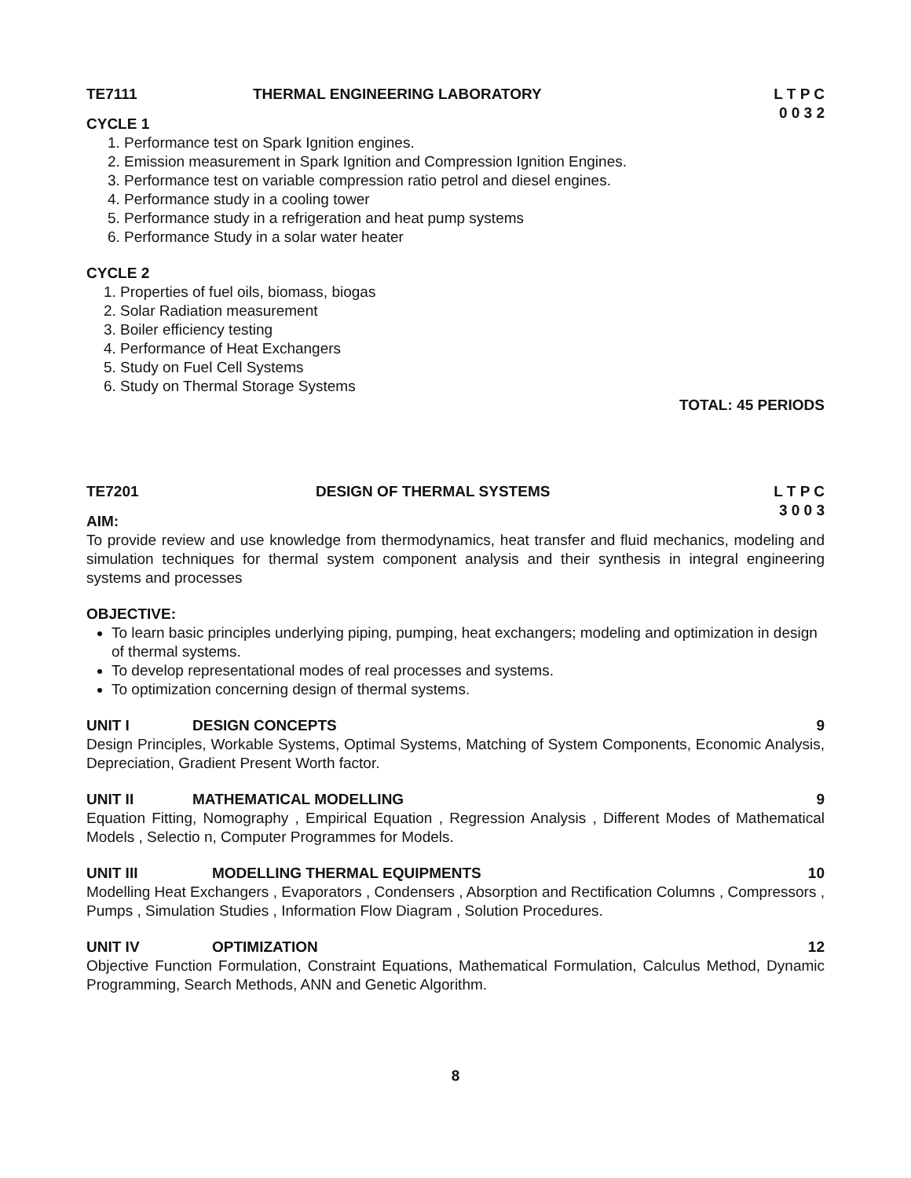TE7111 THERMAL ENGINEERING LABORATORY L T P C 0 0 3 2
CYCLE 1
1. Performance test on Spark Ignition engines.
2. Emission measurement in Spark Ignition and Compression Ignition Engines.
3. Performance test on variable compression ratio petrol and diesel engines.
4. Performance study in a cooling tower
5. Performance study in a refrigeration and heat pump systems
6. Performance Study in a solar water heater
CYCLE 2
1. Properties of fuel oils, biomass, biogas
2. Solar Radiation measurement
3. Boiler efficiency testing
4. Performance of Heat Exchangers
5. Study on Fuel Cell Systems
6. Study on Thermal Storage Systems
TOTAL: 45 PERIODS
TE7201 DESIGN OF THERMAL SYSTEMS L T P C 3 0 0 3
AIM:
To provide review and use knowledge from thermodynamics, heat transfer and fluid mechanics, modeling and simulation techniques for thermal system component analysis and their synthesis in integral engineering systems and processes
OBJECTIVE:
To learn basic principles underlying piping, pumping, heat exchangers; modeling and optimization in design of thermal systems.
To develop representational modes of real processes and systems.
To optimization concerning design of thermal systems.
UNIT I DESIGN CONCEPTS 9
Design Principles, Workable Systems, Optimal Systems, Matching of System Components, Economic Analysis, Depreciation, Gradient Present Worth factor.
UNIT II MATHEMATICAL MODELLING 9
Equation Fitting, Nomography , Empirical Equation , Regression Analysis , Different Modes of Mathematical Models , Selectio n, Computer Programmes for Models.
UNIT III MODELLING THERMAL EQUIPMENTS 10
Modelling Heat Exchangers , Evaporators , Condensers , Absorption and Rectification Columns , Compressors , Pumps , Simulation Studies , Information Flow Diagram , Solution Procedures.
UNIT IV OPTIMIZATION 12
Objective Function Formulation, Constraint Equations, Mathematical Formulation, Calculus Method, Dynamic Programming, Search Methods, ANN and Genetic Algorithm.
8